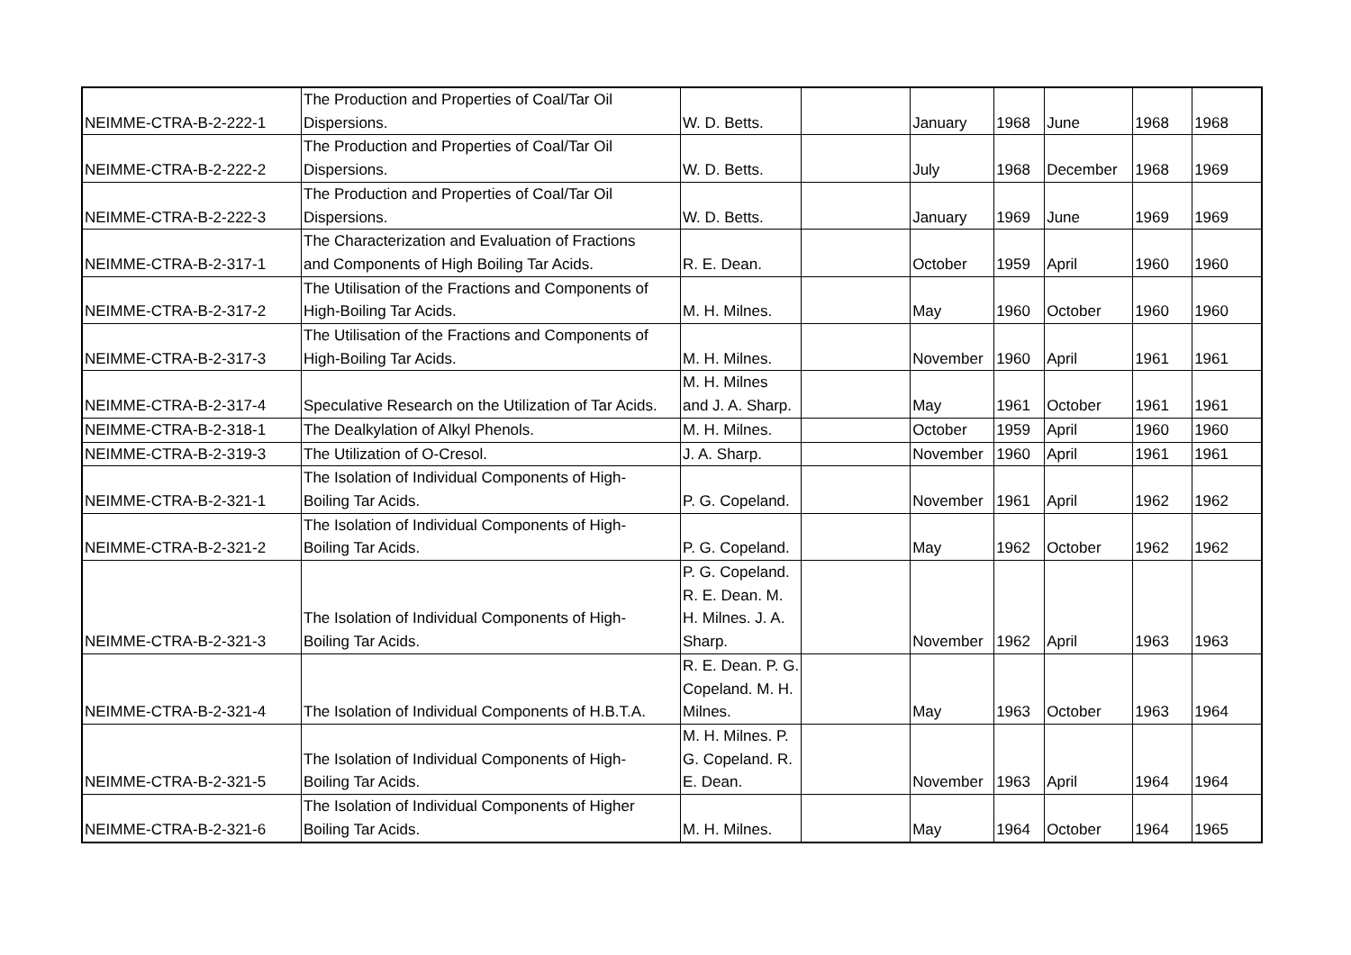| NEIMME-CTRA-B-2-222-1 | The Production and Properties of Coal/Tar Oil Dispersions. | W. D. Betts. | | January | 1968 | June | 1968 | 1968 |
| NEIMME-CTRA-B-2-222-2 | The Production and Properties of Coal/Tar Oil Dispersions. | W. D. Betts. | | July | 1968 | December | 1968 | 1969 |
| NEIMME-CTRA-B-2-222-3 | The Production and Properties of Coal/Tar Oil Dispersions. | W. D. Betts. | | January | 1969 | June | 1969 | 1969 |
| NEIMME-CTRA-B-2-317-1 | The Characterization and Evaluation of Fractions and Components of High Boiling Tar Acids. | R. E. Dean. | | October | 1959 | April | 1960 | 1960 |
| NEIMME-CTRA-B-2-317-2 | The Utilisation of the Fractions and Components of High-Boiling Tar Acids. | M. H. Milnes. | | May | 1960 | October | 1960 | 1960 |
| NEIMME-CTRA-B-2-317-3 | The Utilisation of the Fractions and Components of High-Boiling Tar Acids. | M. H. Milnes. | | November | 1960 | April | 1961 | 1961 |
| NEIMME-CTRA-B-2-317-4 | Speculative Research on the Utilization of Tar Acids. | M. H. Milnes and J. A. Sharp. | | May | 1961 | October | 1961 | 1961 |
| NEIMME-CTRA-B-2-318-1 | The Dealkylation of Alkyl Phenols. | M. H. Milnes. | | October | 1959 | April | 1960 | 1960 |
| NEIMME-CTRA-B-2-319-3 | The Utilization of O-Cresol. | J. A. Sharp. | | November | 1960 | April | 1961 | 1961 |
| NEIMME-CTRA-B-2-321-1 | The Isolation of Individual Components of High- Boiling Tar Acids. | P. G. Copeland. | | November | 1961 | April | 1962 | 1962 |
| NEIMME-CTRA-B-2-321-2 | The Isolation of Individual Components of High- Boiling Tar Acids. | P. G. Copeland. | | May | 1962 | October | 1962 | 1962 |
| NEIMME-CTRA-B-2-321-3 | The Isolation of Individual Components of High- Boiling Tar Acids. | P. G. Copeland. R. E. Dean. M. H. Milnes. J. A. Sharp. | | November | 1962 | April | 1963 | 1963 |
| NEIMME-CTRA-B-2-321-4 | The Isolation of Individual Components of H.B.T.A. | R. E. Dean. P. G. Copeland. M. H. Milnes. | | May | 1963 | October | 1963 | 1964 |
| NEIMME-CTRA-B-2-321-5 | The Isolation of Individual Components of High- Boiling Tar Acids. | M. H. Milnes. P. G. Copeland. R. E. Dean. | | November | 1963 | April | 1964 | 1964 |
| NEIMME-CTRA-B-2-321-6 | The Isolation of Individual Components of Higher Boiling Tar Acids. | M. H. Milnes. | | May | 1964 | October | 1964 | 1965 |